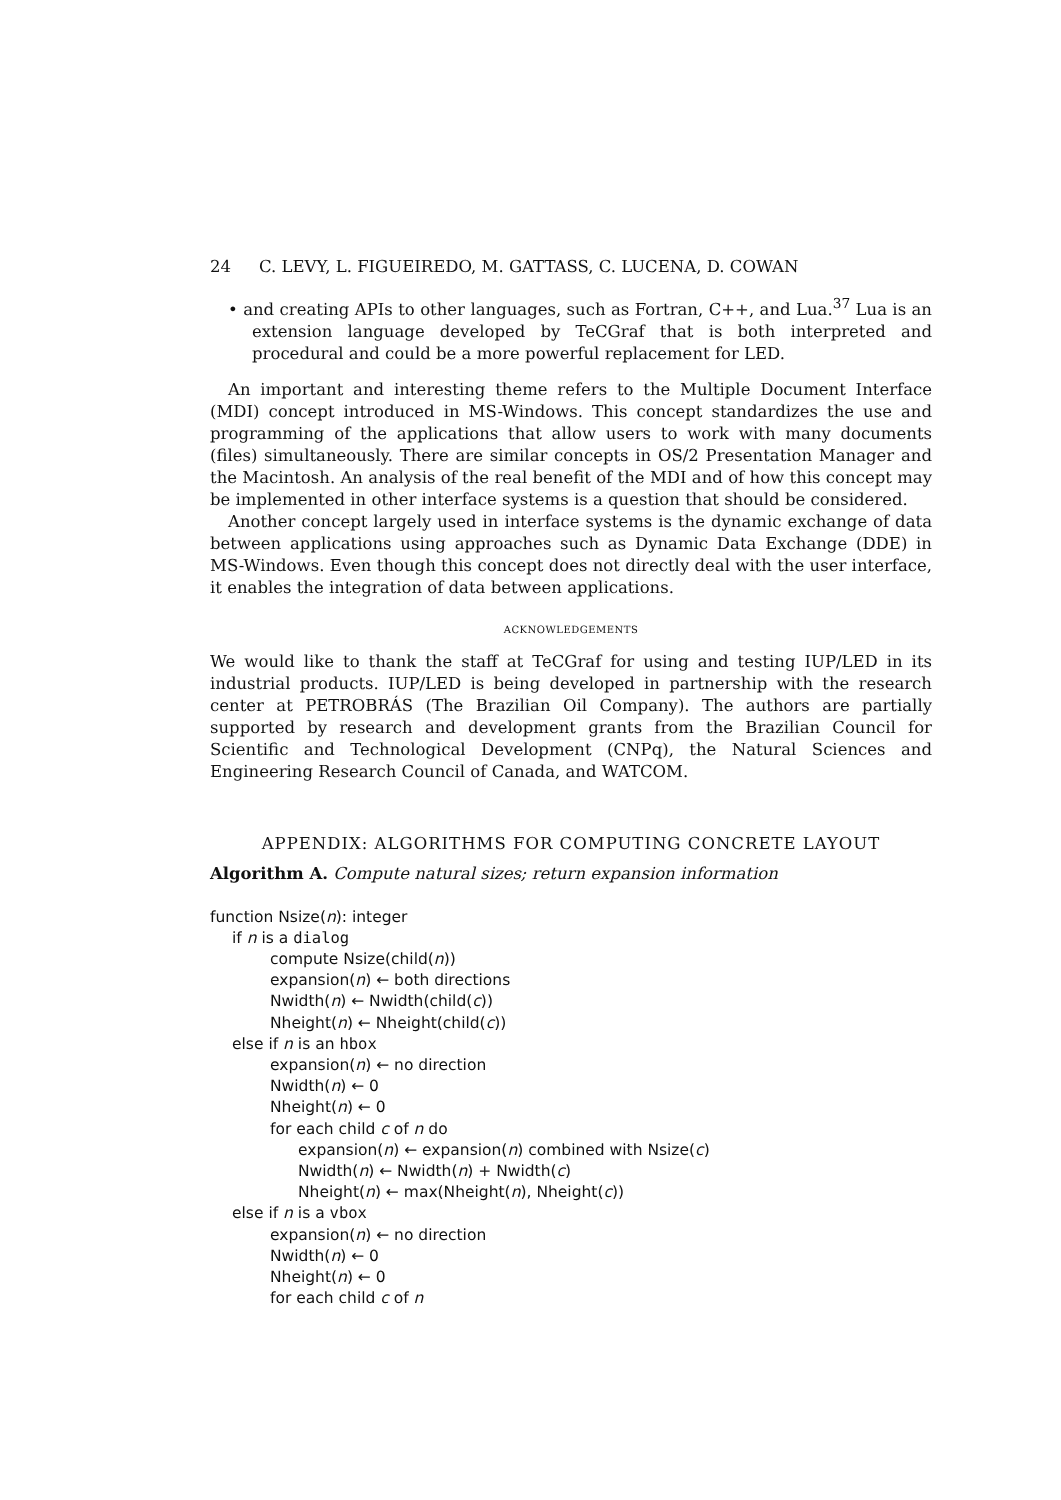24 C. LEVY, L. FIGUEIREDO, M. GATTASS, C. LUCENA, D. COWAN
• and creating APIs to other languages, such as Fortran, C++, and Lua.<sup>37</sup> Lua is an extension language developed by TeCGraf that is both interpreted and procedural and could be a more powerful replacement for LED.
An important and interesting theme refers to the Multiple Document Interface (MDI) concept introduced in MS-Windows. This concept standardizes the use and programming of the applications that allow users to work with many documents (files) simultaneously. There are similar concepts in OS/2 Presentation Manager and the Macintosh. An analysis of the real benefit of the MDI and of how this concept may be implemented in other interface systems is a question that should be considered.
Another concept largely used in interface systems is the dynamic exchange of data between applications using approaches such as Dynamic Data Exchange (DDE) in MS-Windows. Even though this concept does not directly deal with the user interface, it enables the integration of data between applications.
ACKNOWLEDGEMENTS
We would like to thank the staff at TeCGraf for using and testing IUP/LED in its industrial products. IUP/LED is being developed in partnership with the research center at PETROBRÁS (The Brazilian Oil Company). The authors are partially supported by research and development grants from the Brazilian Council for Scientific and Technological Development (CNPq), the Natural Sciences and Engineering Research Council of Canada, and WATCOM.
APPENDIX: ALGORITHMS FOR COMPUTING CONCRETE LAYOUT
Algorithm A. Compute natural sizes; return expansion information
function Nsize(n): integer
if n is a dialog
compute Nsize(child(n))
expansion(n) ← both directions
Nwidth(n) ← Nwidth(child(c))
Nheight(n) ← Nheight(child(c))
else if n is an hbox
expansion(n) ← no direction
Nwidth(n) ← 0
Nheight(n) ← 0
for each child c of n do
expansion(n) ← expansion(n) combined with Nsize(c)
Nwidth(n) ← Nwidth(n) + Nwidth(c)
Nheight(n) ← max(Nheight(n), Nheight(c))
else if n is a vbox
expansion(n) ← no direction
Nwidth(n) ← 0
Nheight(n) ← 0
for each child c of n